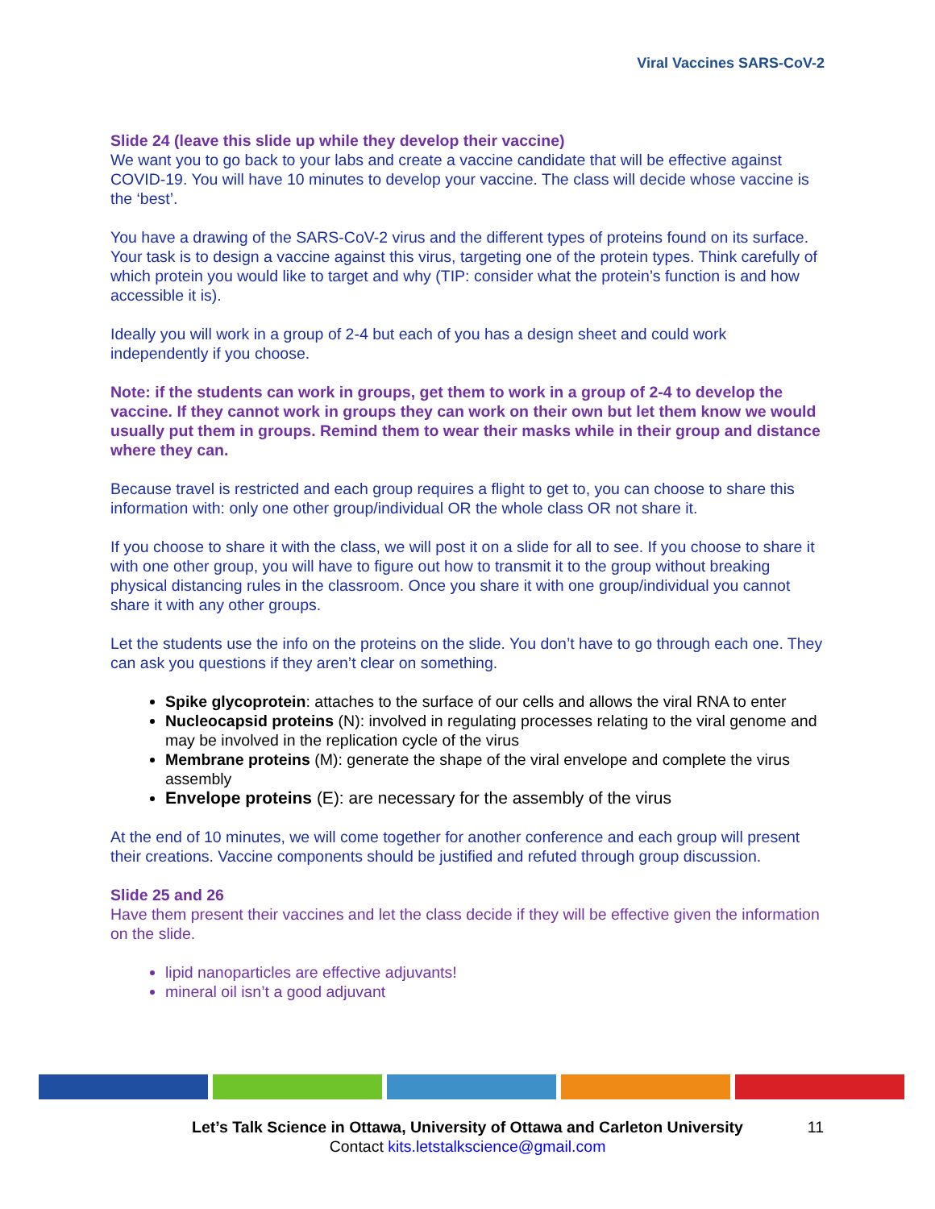Viral Vaccines SARS-CoV-2
Slide 24 (leave this slide up while they develop their vaccine)
We want you to go back to your labs and create a vaccine candidate that will be effective against COVID-19. You will have 10 minutes to develop your vaccine. The class will decide whose vaccine is the ‘best’.
You have a drawing of the SARS-CoV-2 virus and the different types of proteins found on its surface. Your task is to design a vaccine against this virus, targeting one of the protein types. Think carefully of which protein you would like to target and why (TIP: consider what the protein’s function is and how accessible it is).
Ideally you will work in a group of 2-4 but each of you has a design sheet and could work independently if you choose.
Note: if the students can work in groups, get them to work in a group of 2-4 to develop the vaccine. If they cannot work in groups they can work on their own but let them know we would usually put them in groups. Remind them to wear their masks while in their group and distance where they can.
Because travel is restricted and each group requires a flight to get to, you can choose to share this information with: only one other group/individual OR the whole class OR not share it.
If you choose to share it with the class, we will post it on a slide for all to see. If you choose to share it with one other group, you will have to figure out how to transmit it to the group without breaking physical distancing rules in the classroom. Once you share it with one group/individual you cannot share it with any other groups.
Let the students use the info on the proteins on the slide. You don’t have to go through each one. They can ask you questions if they aren’t clear on something.
Spike glycoprotein: attaches to the surface of our cells and allows the viral RNA to enter
Nucleocapsid proteins (N): involved in regulating processes relating to the viral genome and may be involved in the replication cycle of the virus
Membrane proteins (M): generate the shape of the viral envelope and complete the virus assembly
Envelope proteins (E): are necessary for the assembly of the virus
At the end of 10 minutes, we will come together for another conference and each group will present their creations. Vaccine components should be justified and refuted through group discussion.
Slide 25 and 26
Have them present their vaccines and let the class decide if they will be effective given the information on the slide.
lipid nanoparticles are effective adjuvants!
mineral oil isn’t a good adjuvant
Let’s Talk Science in Ottawa, University of Ottawa and Carleton University 11
Contact kits.letstalkscience@gmail.com